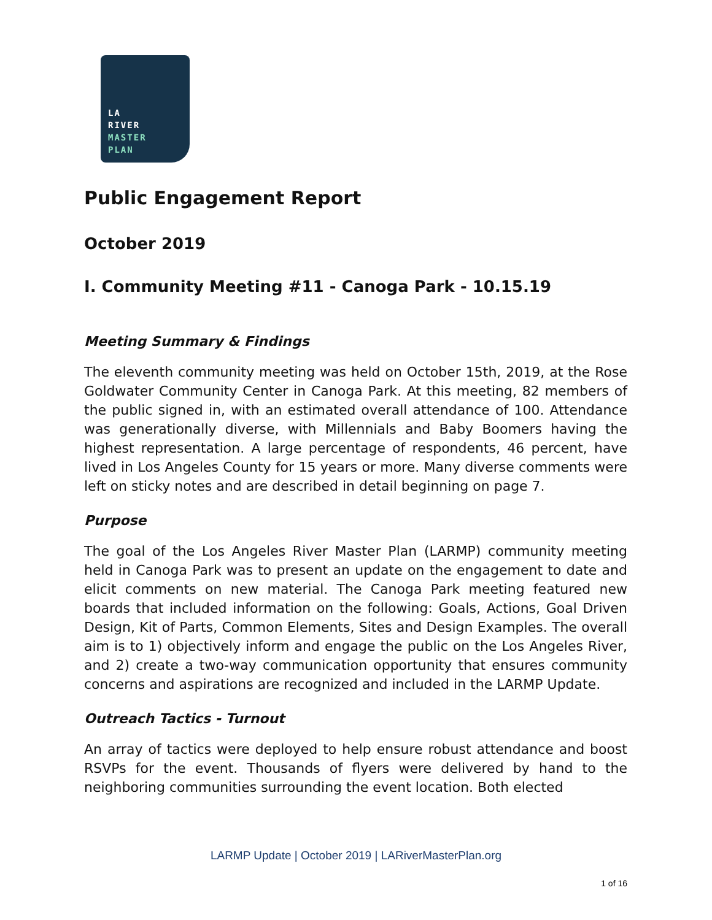LA
RIVER
MASTER
PLAN
Public Engagement Report
October 2019
I. Community Meeting #11 - Canoga Park - 10.15.19
Meeting Summary & Findings
The eleventh community meeting was held on October 15th, 2019, at the Rose Goldwater Community Center in Canoga Park. At this meeting, 82 members of the public signed in, with an estimated overall attendance of 100. Attendance was generationally diverse, with Millennials and Baby Boomers having the highest representation. A large percentage of respondents, 46 percent, have lived in Los Angeles County for 15 years or more. Many diverse comments were left on sticky notes and are described in detail beginning on page 7.
Purpose
The goal of the Los Angeles River Master Plan (LARMP) community meeting held in Canoga Park was to present an update on the engagement to date and elicit comments on new material. The Canoga Park meeting featured new boards that included information on the following: Goals, Actions, Goal Driven Design, Kit of Parts, Common Elements, Sites and Design Examples. The overall aim is to 1) objectively inform and engage the public on the Los Angeles River, and 2) create a two-way communication opportunity that ensures community concerns and aspirations are recognized and included in the LARMP Update.
Outreach Tactics - Turnout
An array of tactics were deployed to help ensure robust attendance and boost RSVPs for the event. Thousands of flyers were delivered by hand to the neighboring communities surrounding the event location. Both elected
LARMP Update | October 2019 | LARiverMasterPlan.org
1 of 16